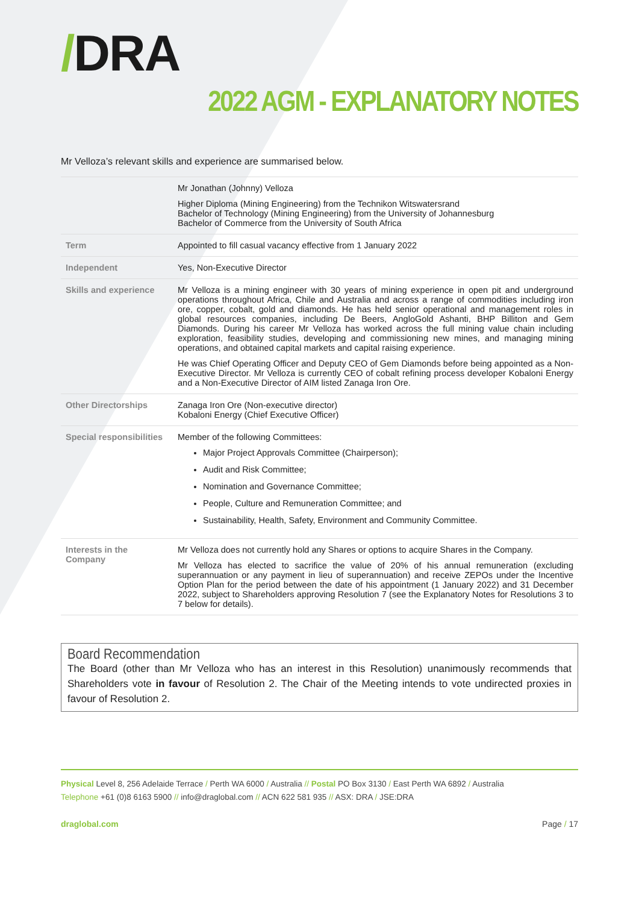/DRA
2022 AGM - EXPLANATORY NOTES
Mr Velloza’s relevant skills and experience are summarised below.
| | Mr Jonathan (Johnny) Velloza Higher Diploma (Mining Engineering) from the Technikon Witswatersrand Bachelor of Technology (Mining Engineering) from the University of Johannesburg Bachelor of Commerce from the University of South Africa |
| Term | Appointed to fill casual vacancy effective from 1 January 2022 |
| Independent | Yes, Non-Executive Director |
| Skills and experience | Mr Velloza is a mining engineer with 30 years of mining experience in open pit and underground operations throughout Africa, Chile and Australia and across a range of commodities including iron ore, copper, cobalt, gold and diamonds. He has held senior operational and management roles in global resources companies, including De Beers, AngloGold Ashanti, BHP Billiton and Gem Diamonds. During his career Mr Velloza has worked across the full mining value chain including exploration, feasibility studies, developing and commissioning new mines, and managing mining operations, and obtained capital markets and capital raising experience. He was Chief Operating Officer and Deputy CEO of Gem Diamonds before being appointed as a Non-Executive Director. Mr Velloza is currently CEO of cobalt refining process developer Kobaloni Energy and a Non-Executive Director of AIM listed Zanaga Iron Ore. |
| Other Directorships | Zanaga Iron Ore (Non-executive director) Kobaloni Energy (Chief Executive Officer) |
| Special responsibilities | Member of the following Committees: Major Project Approvals Committee (Chairperson); Audit and Risk Committee; Nomination and Governance Committee; People, Culture and Remuneration Committee; and Sustainability, Health, Safety, Environment and Community Committee. |
| Interests in the Company | Mr Velloza does not currently hold any Shares or options to acquire Shares in the Company. Mr Velloza has elected to sacrifice the value of 20% of his annual remuneration (excluding superannuation or any payment in lieu of superannuation) and receive ZEPOs under the Incentive Option Plan for the period between the date of his appointment (1 January 2022) and 31 December 2022, subject to Shareholders approving Resolution 7 (see the Explanatory Notes for Resolutions 3 to 7 below for details). |
Board Recommendation
The Board (other than Mr Velloza who has an interest in this Resolution) unanimously recommends that Shareholders vote in favour of Resolution 2. The Chair of the Meeting intends to vote undirected proxies in favour of Resolution 2.
Physical Level 8, 256 Adelaide Terrace / Perth WA 6000 / Australia // Postal PO Box 3130 / East Perth WA 6892 / Australia
Telephone +61 (0)8 6163 5900 // info@draglobal.com // ACN 622 581 935 // ASX: DRA / JSE:DRA
draglobal.com Page / 17